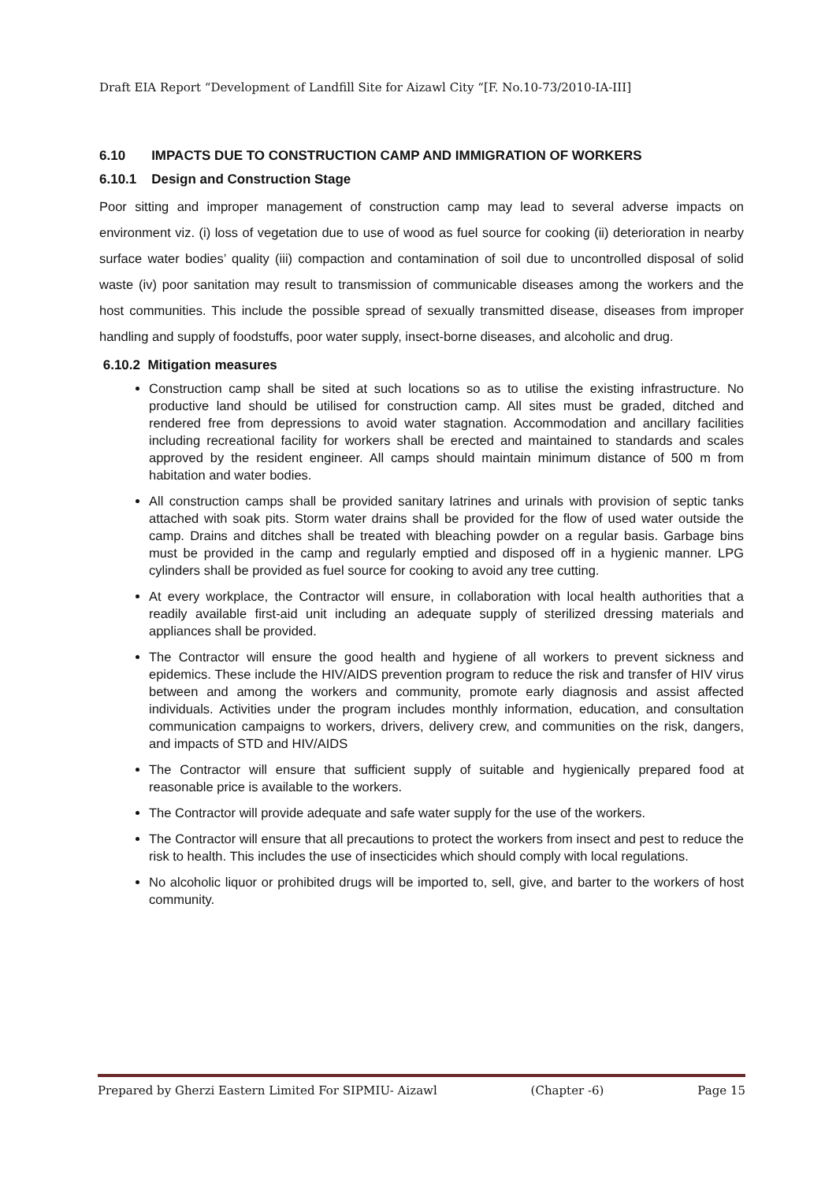Draft EIA Report “Development of Landfill Site for Aizawl City “[F. No.10-73/2010-IA-III]
6.10 IMPACTS DUE TO CONSTRUCTION CAMP AND IMMIGRATION OF WORKERS
6.10.1 Design and Construction Stage
Poor sitting and improper management of construction camp may lead to several adverse impacts on environment viz. (i) loss of vegetation due to use of wood as fuel source for cooking (ii) deterioration in nearby surface water bodies’ quality (iii) compaction and contamination of soil due to uncontrolled disposal of solid waste (iv) poor sanitation may result to transmission of communicable diseases among the workers and the host communities. This include the possible spread of sexually transmitted disease, diseases from improper handling and supply of foodstuffs, poor water supply, insect-borne diseases, and alcoholic and drug.
6.10.2 Mitigation measures
Construction camp shall be sited at such locations so as to utilise the existing infrastructure. No productive land should be utilised for construction camp. All sites must be graded, ditched and rendered free from depressions to avoid water stagnation. Accommodation and ancillary facilities including recreational facility for workers shall be erected and maintained to standards and scales approved by the resident engineer. All camps should maintain minimum distance of 500 m from habitation and water bodies.
All construction camps shall be provided sanitary latrines and urinals with provision of septic tanks attached with soak pits. Storm water drains shall be provided for the flow of used water outside the camp. Drains and ditches shall be treated with bleaching powder on a regular basis. Garbage bins must be provided in the camp and regularly emptied and disposed off in a hygienic manner. LPG cylinders shall be provided as fuel source for cooking to avoid any tree cutting.
At every workplace, the Contractor will ensure, in collaboration with local health authorities that a readily available first-aid unit including an adequate supply of sterilized dressing materials and appliances shall be provided.
The Contractor will ensure the good health and hygiene of all workers to prevent sickness and epidemics. These include the HIV/AIDS prevention program to reduce the risk and transfer of HIV virus between and among the workers and community, promote early diagnosis and assist affected individuals. Activities under the program includes monthly information, education, and consultation communication campaigns to workers, drivers, delivery crew, and communities on the risk, dangers, and impacts of STD and HIV/AIDS
The Contractor will ensure that sufficient supply of suitable and hygienically prepared food at reasonable price is available to the workers.
The Contractor will provide adequate and safe water supply for the use of the workers.
The Contractor will ensure that all precautions to protect the workers from insect and pest to reduce the risk to health. This includes the use of insecticides which should comply with local regulations.
No alcoholic liquor or prohibited drugs will be imported to, sell, give, and barter to the workers of host community.
Prepared by Gherzi Eastern Limited For SIPMIU- Aizawl (Chapter -6) Page 15